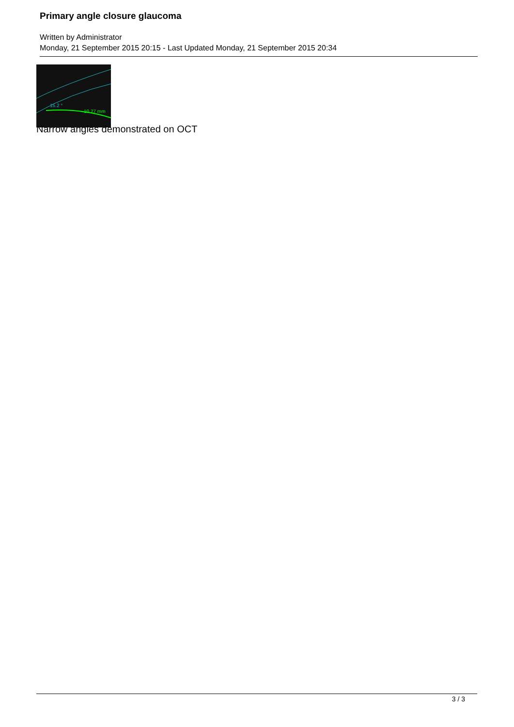Primary angle closure glaucoma
Written by Administrator
Monday, 21 September 2015 20:15 - Last Updated Monday, 21 September 2015 20:34
15.2 °
10.27 mm
Narrow angles demonstrated on OCT
3 / 3